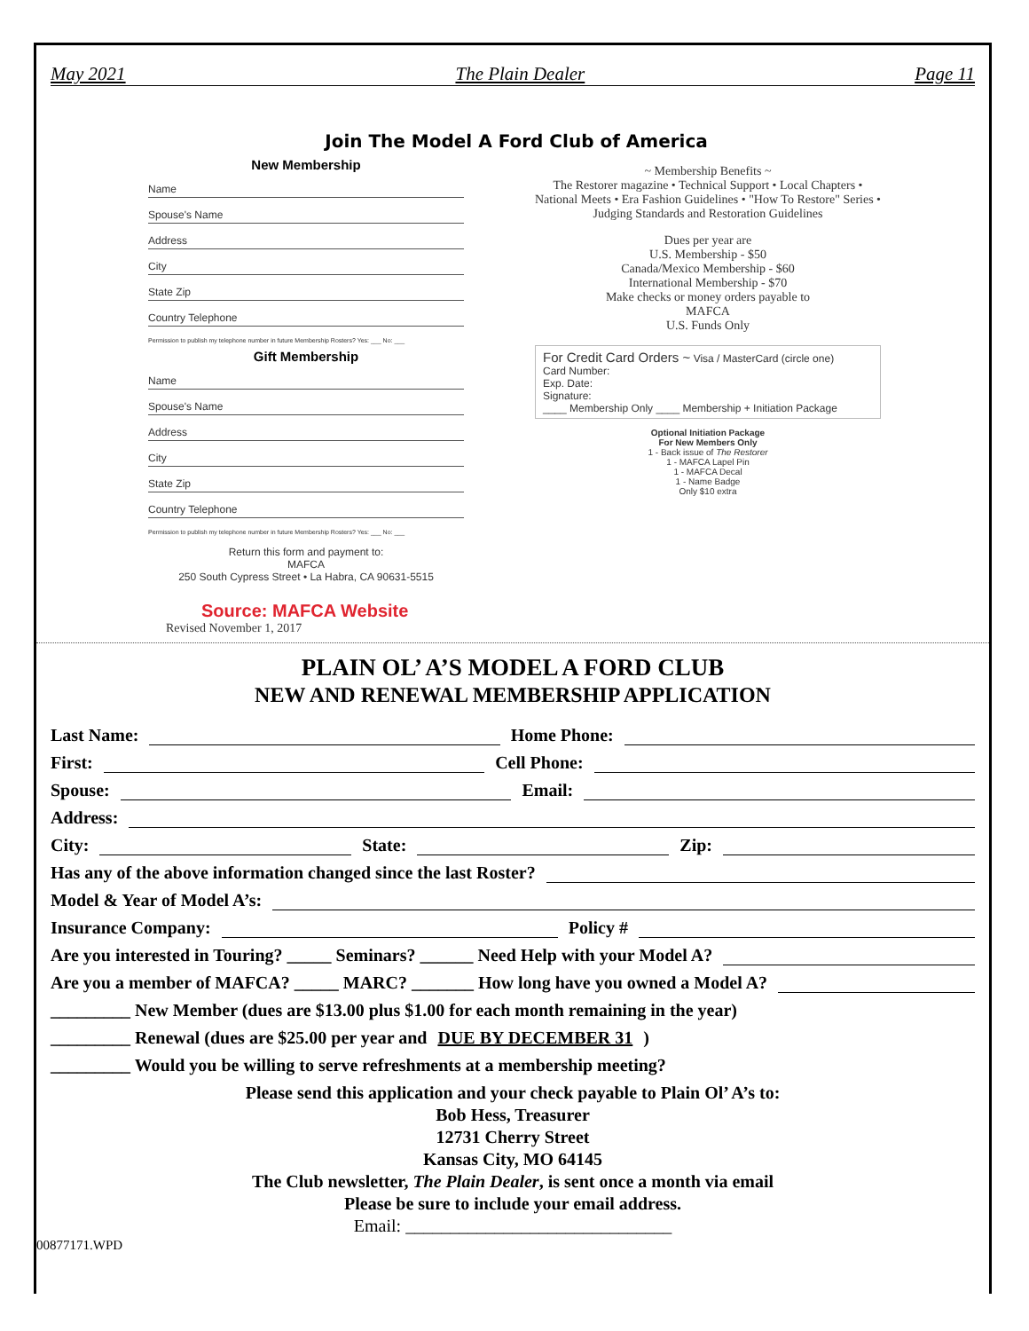May 2021 The Plain Dealer Page 11
Join The Model A Ford Club of America
New Membership
Name
Spouse's Name
Address
City
State Zip
Country Telephone
Permission to publish my telephone number in future Membership Rosters? Yes: ___ No: ___
Gift Membership
Name
Spouse's Name
Address
City
State Zip
Country Telephone
Permission to publish my telephone number in future Membership Rosters? Yes: ___ No: ___
Return this form and payment to:
MAFCA
250 South Cypress Street • La Habra, CA 90631-5515
~ Membership Benefits ~
The Restorer magazine • Technical Support • Local Chapters • National Meets • Era Fashion Guidelines • "How To Restore" Series • Judging Standards and Restoration Guidelines
Dues per year are
U.S. Membership - $50
Canada/Mexico Membership - $60
International Membership - $70
Make checks or money orders payable to
MAFCA
U.S. Funds Only
For Credit Card Orders ~ Visa / MasterCard (circle one)
Card Number:
Exp. Date:
Signature:
____ Membership Only ____ Membership + Initiation Package
Optional Initiation Package
For New Members Only
1 - Back issue of The Restorer
1 - MAFCA Lapel Pin
1 - MAFCA Decal
1 - Name Badge
Only $10 extra
Source: MAFCA Website
Revised November 1, 2017
PLAIN OL’ A’S MODEL A FORD CLUB
NEW AND RENEWAL MEMBERSHIP APPLICATION
Last Name: Home Phone:
First: Cell Phone:
Spouse: Email:
Address:
City: State: Zip:
Has any of the above information changed since the last Roster?
Model & Year of Model A’s:
Insurance Company: Policy #
Are you interested in Touring? _____ Seminars? ______ Need Help with your Model A?
Are you a member of MAFCA? _____ MARC? _______ How long have you owned a Model A?
_________ New Member (dues are $13.00 plus $1.00 for each month remaining in the year)
_________ Renewal (dues are $25.00 per year and DUE BY DECEMBER 31)
_________ Would you be willing to serve refreshments at a membership meeting?
Please send this application and your check payable to Plain Ol’ A’s to:
Bob Hess, Treasurer
12731 Cherry Street
Kansas City, MO 64145
The Club newsletter, The Plain Dealer, is sent once a month via email
Please be sure to include your email address.
Email: ______________________________
00877171.WPD